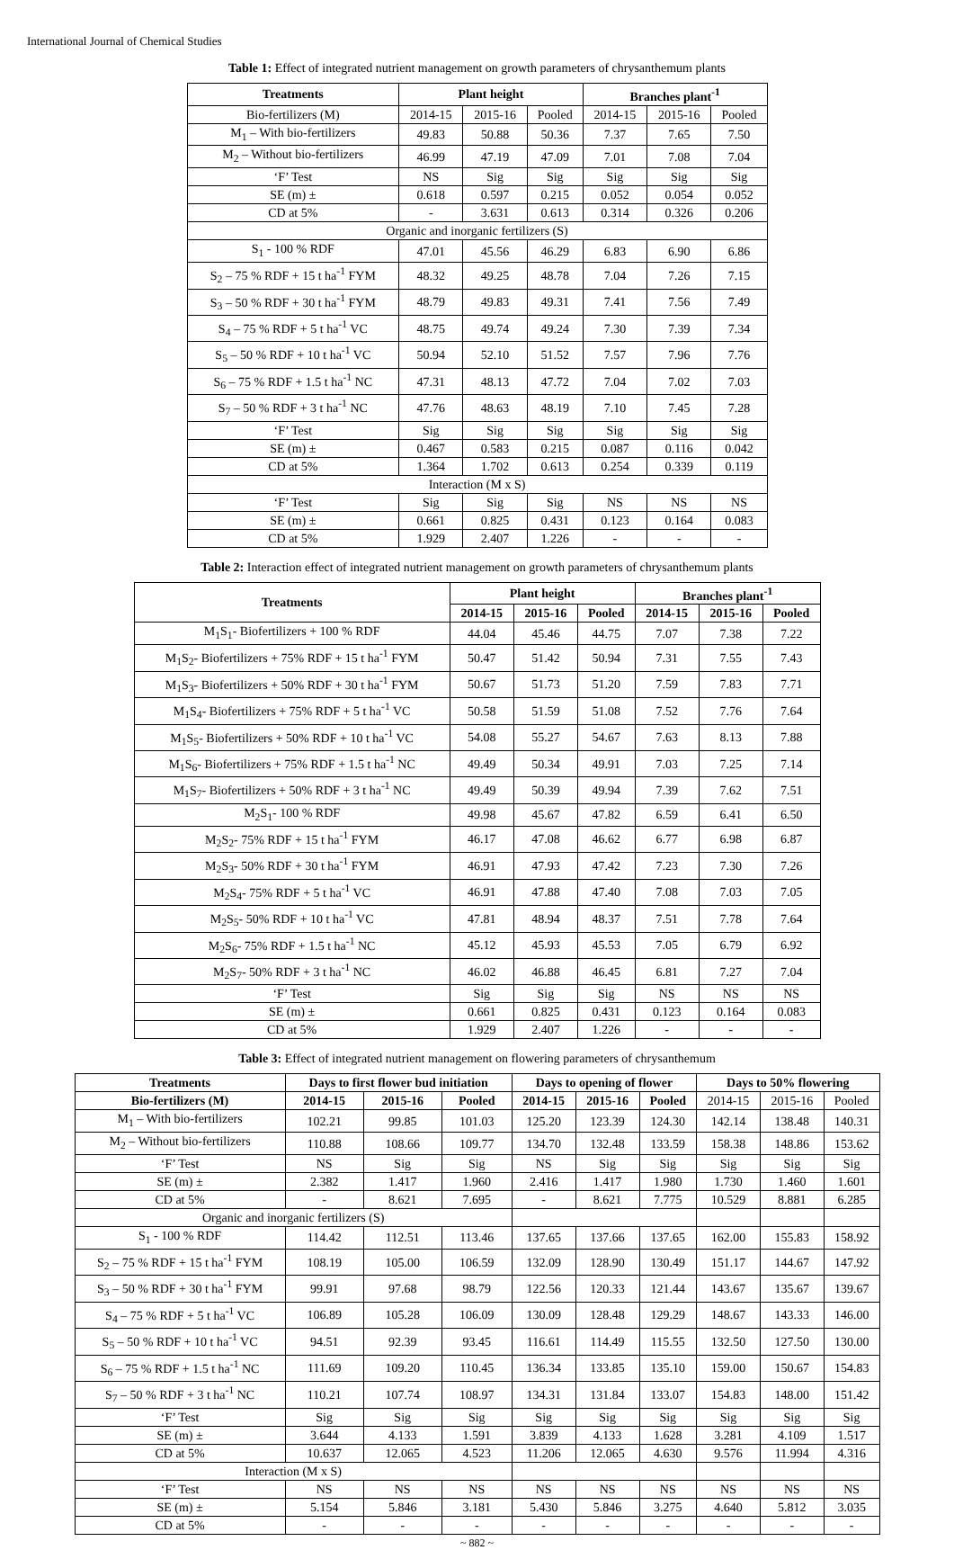International Journal of Chemical Studies
Table 1: Effect of integrated nutrient management on growth parameters of chrysanthemum plants
| Treatments | Plant height | | | Branches plant<sup>-1</sup> | | |
| --- | --- | --- | --- | --- | --- | --- |
| Bio-fertilizers (M) | 2014-15 | 2015-16 | Pooled | 2014-15 | 2015-16 | Pooled |
| M<sub>1</sub> – With bio-fertilizers | 49.83 | 50.88 | 50.36 | 7.37 | 7.65 | 7.50 |
| M<sub>2</sub> – Without bio-fertilizers | 46.99 | 47.19 | 47.09 | 7.01 | 7.08 | 7.04 |
| ‘F’ Test | NS | Sig | Sig | Sig | Sig | Sig |
| SE (m) ± | 0.618 | 0.597 | 0.215 | 0.052 | 0.054 | 0.052 |
| CD at 5% | - | 3.631 | 0.613 | 0.314 | 0.326 | 0.206 |
| Organic and inorganic fertilizers (S) | | | | | | |
| S<sub>1</sub> - 100 % RDF | 47.01 | 45.56 | 46.29 | 6.83 | 6.90 | 6.86 |
| S<sub>2</sub> – 75 % RDF + 15 t ha<sup>-1</sup> FYM | 48.32 | 49.25 | 48.78 | 7.04 | 7.26 | 7.15 |
| S<sub>3</sub> – 50 % RDF + 30 t ha<sup>-1</sup> FYM | 48.79 | 49.83 | 49.31 | 7.41 | 7.56 | 7.49 |
| S<sub>4</sub> – 75 % RDF + 5 t ha<sup>-1</sup> VC | 48.75 | 49.74 | 49.24 | 7.30 | 7.39 | 7.34 |
| S<sub>5</sub> – 50 % RDF + 10 t ha<sup>-1</sup> VC | 50.94 | 52.10 | 51.52 | 7.57 | 7.96 | 7.76 |
| S<sub>6</sub> – 75 % RDF + 1.5 t ha<sup>-1</sup> NC | 47.31 | 48.13 | 47.72 | 7.04 | 7.02 | 7.03 |
| S<sub>7</sub> – 50 % RDF + 3 t ha<sup>-1</sup> NC | 47.76 | 48.63 | 48.19 | 7.10 | 7.45 | 7.28 |
| ‘F’ Test | Sig | Sig | Sig | Sig | Sig | Sig |
| SE (m) ± | 0.467 | 0.583 | 0.215 | 0.087 | 0.116 | 0.042 |
| CD at 5% | 1.364 | 1.702 | 0.613 | 0.254 | 0.339 | 0.119 |
| Interaction (M x S) | | | | | | |
| ‘F’ Test | Sig | Sig | Sig | NS | NS | NS |
| SE (m) ± | 0.661 | 0.825 | 0.431 | 0.123 | 0.164 | 0.083 |
| CD at 5% | 1.929 | 2.407 | 1.226 | - | - | - |
Table 2: Interaction effect of integrated nutrient management on growth parameters of chrysanthemum plants
| Treatments | Plant height | | | Branches plant<sup>-1</sup> | | |
| --- | --- | --- | --- | --- | --- | --- |
| | 2014-15 | 2015-16 | Pooled | 2014-15 | 2015-16 | Pooled |
| M<sub>1</sub>S<sub>1</sub>- Biofertilizers + 100 % RDF | 44.04 | 45.46 | 44.75 | 7.07 | 7.38 | 7.22 |
| M<sub>1</sub>S<sub>2</sub>- Biofertilizers + 75% RDF + 15 t ha<sup>-1</sup> FYM | 50.47 | 51.42 | 50.94 | 7.31 | 7.55 | 7.43 |
| M<sub>1</sub>S<sub>3</sub>- Biofertilizers + 50% RDF + 30 t ha<sup>-1</sup> FYM | 50.67 | 51.73 | 51.20 | 7.59 | 7.83 | 7.71 |
| M<sub>1</sub>S<sub>4</sub>- Biofertilizers + 75% RDF + 5 t ha<sup>-1</sup> VC | 50.58 | 51.59 | 51.08 | 7.52 | 7.76 | 7.64 |
| M<sub>1</sub>S<sub>5</sub>- Biofertilizers + 50% RDF + 10 t ha<sup>-1</sup> VC | 54.08 | 55.27 | 54.67 | 7.63 | 8.13 | 7.88 |
| M<sub>1</sub>S<sub>6</sub>- Biofertilizers + 75% RDF + 1.5 t ha<sup>-1</sup> NC | 49.49 | 50.34 | 49.91 | 7.03 | 7.25 | 7.14 |
| M<sub>1</sub>S<sub>7</sub>- Biofertilizers + 50% RDF + 3 t ha<sup>-1</sup> NC | 49.49 | 50.39 | 49.94 | 7.39 | 7.62 | 7.51 |
| M<sub>2</sub>S<sub>1</sub>- 100 % RDF | 49.98 | 45.67 | 47.82 | 6.59 | 6.41 | 6.50 |
| M<sub>2</sub>S<sub>2</sub>- 75% RDF + 15 t ha<sup>-1</sup> FYM | 46.17 | 47.08 | 46.62 | 6.77 | 6.98 | 6.87 |
| M<sub>2</sub>S<sub>3</sub>- 50% RDF + 30 t ha<sup>-1</sup> FYM | 46.91 | 47.93 | 47.42 | 7.23 | 7.30 | 7.26 |
| M<sub>2</sub>S<sub>4</sub>- 75% RDF + 5 t ha<sup>-1</sup> VC | 46.91 | 47.88 | 47.40 | 7.08 | 7.03 | 7.05 |
| M<sub>2</sub>S<sub>5</sub>- 50% RDF + 10 t ha<sup>-1</sup> VC | 47.81 | 48.94 | 48.37 | 7.51 | 7.78 | 7.64 |
| M<sub>2</sub>S<sub>6</sub>- 75% RDF + 1.5 t ha<sup>-1</sup> NC | 45.12 | 45.93 | 45.53 | 7.05 | 6.79 | 6.92 |
| M<sub>2</sub>S<sub>7</sub>- 50% RDF + 3 t ha<sup>-1</sup> NC | 46.02 | 46.88 | 46.45 | 6.81 | 7.27 | 7.04 |
| ‘F’ Test | Sig | Sig | Sig | NS | NS | NS |
| SE (m) ± | 0.661 | 0.825 | 0.431 | 0.123 | 0.164 | 0.083 |
| CD at 5% | 1.929 | 2.407 | 1.226 | - | - | - |
Table 3: Effect of integrated nutrient management on flowering parameters of chrysanthemum
| Treatments | Days to first flower bud initiation | | | Days to opening of flower | | | Days to 50% flowering | | |
| --- | --- | --- | --- | --- | --- | --- | --- | --- | --- |
| Bio-fertilizers (M) | 2014-15 | 2015-16 | Pooled | 2014-15 | 2015-16 | Pooled | 2014-15 | 2015-16 | Pooled |
| M<sub>1</sub> – With bio-fertilizers | 102.21 | 99.85 | 101.03 | 125.20 | 123.39 | 124.30 | 142.14 | 138.48 | 140.31 |
| M<sub>2</sub> – Without bio-fertilizers | 110.88 | 108.66 | 109.77 | 134.70 | 132.48 | 133.59 | 158.38 | 148.86 | 153.62 |
| ‘F’ Test | NS | Sig | Sig | NS | Sig | Sig | Sig | Sig | Sig |
| SE (m) ± | 2.382 | 1.417 | 1.960 | 2.416 | 1.417 | 1.980 | 1.730 | 1.460 | 1.601 |
| CD at 5% | - | 8.621 | 7.695 | - | 8.621 | 7.775 | 10.529 | 8.881 | 6.285 |
| Organic and inorganic fertilizers (S) | | | | | | | | | |
| S<sub>1</sub> - 100 % RDF | 114.42 | 112.51 | 113.46 | 137.65 | 137.66 | 137.65 | 162.00 | 155.83 | 158.92 |
| S<sub>2</sub> – 75 % RDF + 15 t ha<sup>-1</sup> FYM | 108.19 | 105.00 | 106.59 | 132.09 | 128.90 | 130.49 | 151.17 | 144.67 | 147.92 |
| S<sub>3</sub> – 50 % RDF + 30 t ha<sup>-1</sup> FYM | 99.91 | 97.68 | 98.79 | 122.56 | 120.33 | 121.44 | 143.67 | 135.67 | 139.67 |
| S<sub>4</sub> – 75 % RDF + 5 t ha<sup>-1</sup> VC | 106.89 | 105.28 | 106.09 | 130.09 | 128.48 | 129.29 | 148.67 | 143.33 | 146.00 |
| S<sub>5</sub> – 50 % RDF + 10 t ha<sup>-1</sup> VC | 94.51 | 92.39 | 93.45 | 116.61 | 114.49 | 115.55 | 132.50 | 127.50 | 130.00 |
| S<sub>6</sub> – 75 % RDF + 1.5 t ha<sup>-1</sup> NC | 111.69 | 109.20 | 110.45 | 136.34 | 133.85 | 135.10 | 159.00 | 150.67 | 154.83 |
| S<sub>7</sub> – 50 % RDF + 3 t ha<sup>-1</sup> NC | 110.21 | 107.74 | 108.97 | 134.31 | 131.84 | 133.07 | 154.83 | 148.00 | 151.42 |
| ‘F’ Test | Sig | Sig | Sig | Sig | Sig | Sig | Sig | Sig | Sig |
| SE (m) ± | 3.644 | 4.133 | 1.591 | 3.839 | 4.133 | 1.628 | 3.281 | 4.109 | 1.517 |
| CD at 5% | 10.637 | 12.065 | 4.523 | 11.206 | 12.065 | 4.630 | 9.576 | 11.994 | 4.316 |
| Interaction (M x S) | | | | | | | | | |
| ‘F’ Test | NS | NS | NS | NS | NS | NS | NS | NS | NS |
| SE (m) ± | 5.154 | 5.846 | 3.181 | 5.430 | 5.846 | 3.275 | 4.640 | 5.812 | 3.035 |
| CD at 5% | - | - | - | - | - | - | - | - | - |
~ 882 ~